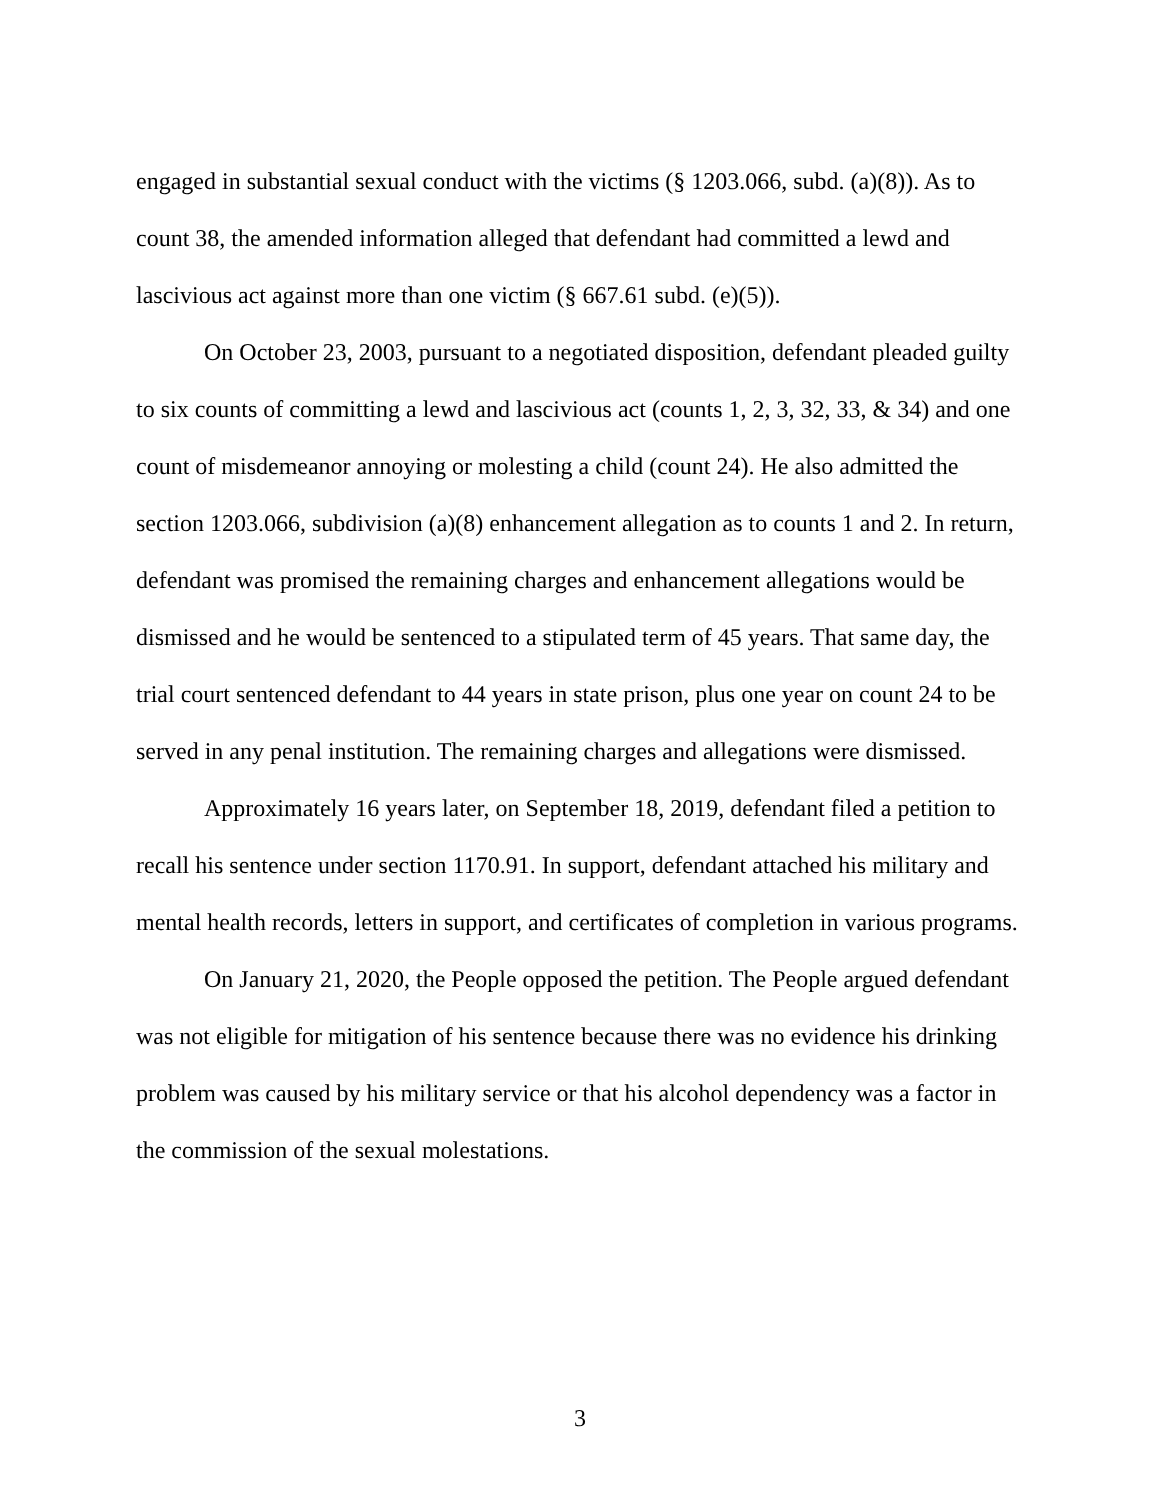engaged in substantial sexual conduct with the victims (§ 1203.066, subd. (a)(8)). As to count 38, the amended information alleged that defendant had committed a lewd and lascivious act against more than one victim (§ 667.61 subd. (e)(5)).
On October 23, 2003, pursuant to a negotiated disposition, defendant pleaded guilty to six counts of committing a lewd and lascivious act (counts 1, 2, 3, 32, 33, & 34) and one count of misdemeanor annoying or molesting a child (count 24). He also admitted the section 1203.066, subdivision (a)(8) enhancement allegation as to counts 1 and 2. In return, defendant was promised the remaining charges and enhancement allegations would be dismissed and he would be sentenced to a stipulated term of 45 years. That same day, the trial court sentenced defendant to 44 years in state prison, plus one year on count 24 to be served in any penal institution. The remaining charges and allegations were dismissed.
Approximately 16 years later, on September 18, 2019, defendant filed a petition to recall his sentence under section 1170.91. In support, defendant attached his military and mental health records, letters in support, and certificates of completion in various programs.
On January 21, 2020, the People opposed the petition. The People argued defendant was not eligible for mitigation of his sentence because there was no evidence his drinking problem was caused by his military service or that his alcohol dependency was a factor in the commission of the sexual molestations.
3